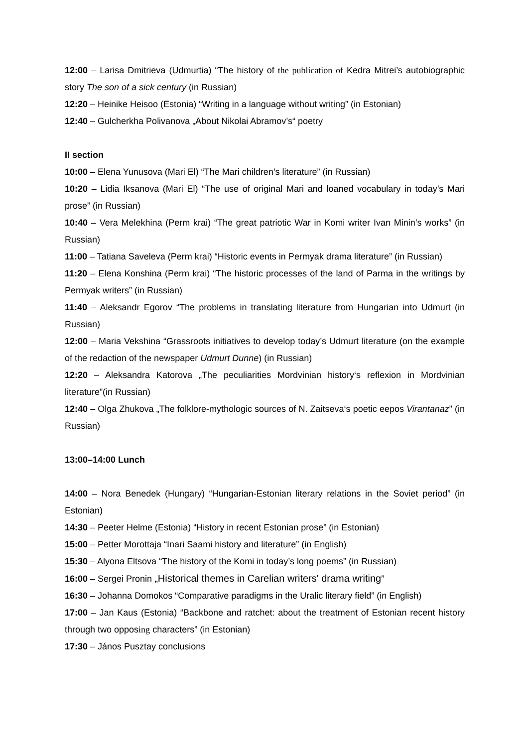12:00 – Larisa Dmitrieva (Udmurtia) “The history of the publication of Kedra Mitrei’s autobiographic story The son of a sick century (in Russian)
12:20 – Heinike Heisoo (Estonia) “Writing in a language without writing” (in Estonian)
12:40 – Gulcherkha Polivanova „About Nikolai Abramov’s“ poetry
II section
10:00 – Elena Yunusova (Mari El) “The Mari children’s literature” (in Russian)
10:20 – Lidia Iksanova (Mari El) “The use of original Mari and loaned vocabulary in today’s Mari prose” (in Russian)
10:40 – Vera Melekhina (Perm krai) “The great patriotic War in Komi writer Ivan Minin’s works” (in Russian)
11:00 – Tatiana Saveleva (Perm krai) “Historic events in Permyak drama literature” (in Russian)
11:20 – Elena Konshina (Perm krai) “The historic processes of the land of Parma in the writings by Permyak writers” (in Russian)
11:40 – Aleksandr Egorov “The problems in translating literature from Hungarian into Udmurt (in Russian)
12:00 – Maria Vekshina “Grassroots initiatives to develop today’s Udmurt literature (on the example of the redaction of the newspaper Udmurt Dunne) (in Russian)
12:20 – Aleksandra Katorova „The peculiarities Mordvinian history‘s reflexion in Mordvinian literature”(in Russian)
12:40 – Olga Zhukova „The folklore-mythologic sources of N. Zaitseva‘s poetic eepos Virantanaz” (in Russian)
13:00–14:00 Lunch
14:00 – Nora Benedek (Hungary) “Hungarian-Estonian literary relations in the Soviet period” (in Estonian)
14:30 – Peeter Helme (Estonia) “History in recent Estonian prose” (in Estonian)
15:00 – Petter Morottaja “Inari Saami history and literature” (in English)
15:30 – Alyona Eltsova “The history of the Komi in today’s long poems” (in Russian)
16:00 – Sergei Pronin „Historical themes in Carelian writers' drama writing”
16:30 – Johanna Domokos “Comparative paradigms in the Uralic literary field” (in English)
17:00 – Jan Kaus (Estonia) “Backbone and ratchet: about the treatment of Estonian recent history through two opposing characters” (in Estonian)
17:30 – János Pusztay conclusions